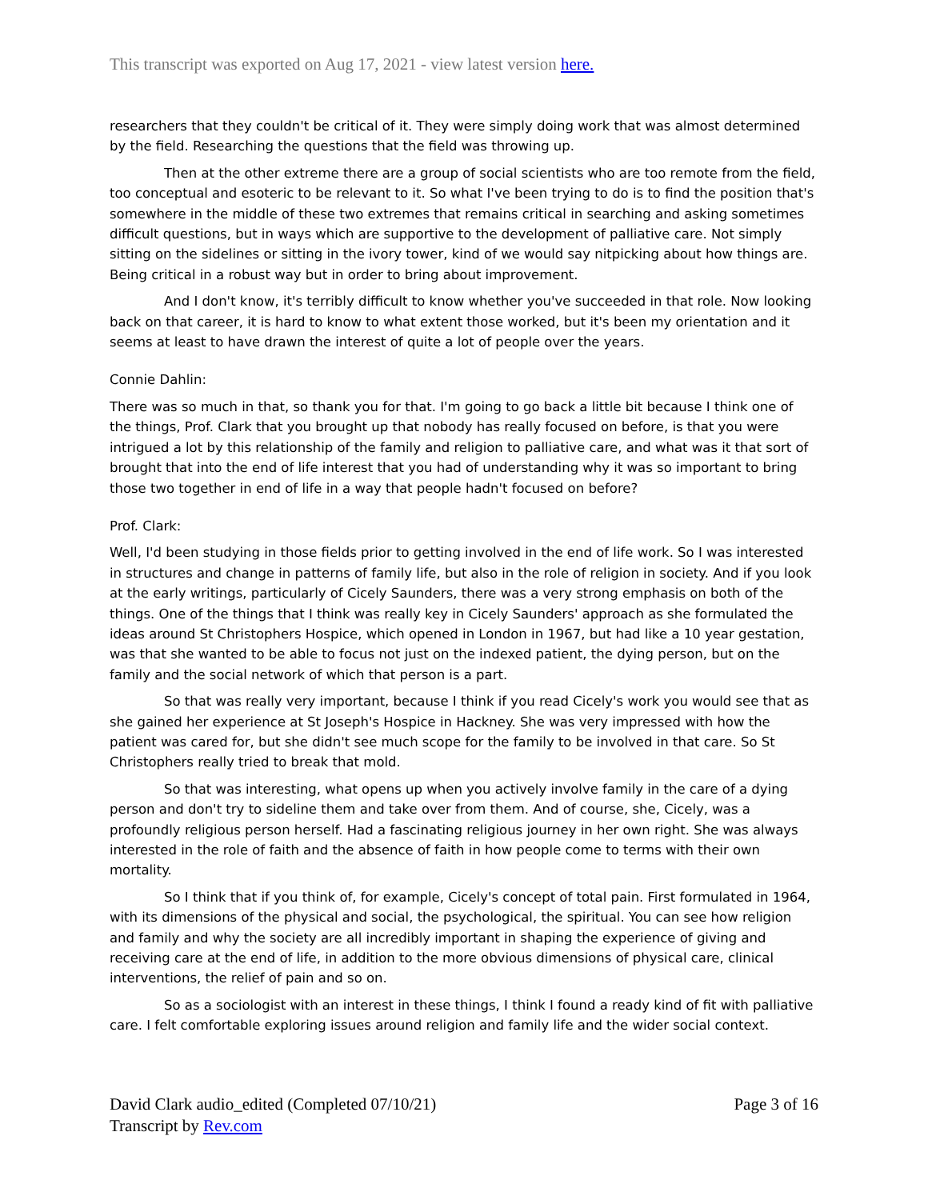This transcript was exported on Aug 17, 2021 - view latest version here.
researchers that they couldn't be critical of it. They were simply doing work that was almost determined by the field. Researching the questions that the field was throwing up.
Then at the other extreme there are a group of social scientists who are too remote from the field, too conceptual and esoteric to be relevant to it. So what I've been trying to do is to find the position that's somewhere in the middle of these two extremes that remains critical in searching and asking sometimes difficult questions, but in ways which are supportive to the development of palliative care. Not simply sitting on the sidelines or sitting in the ivory tower, kind of we would say nitpicking about how things are. Being critical in a robust way but in order to bring about improvement.
And I don't know, it's terribly difficult to know whether you've succeeded in that role. Now looking back on that career, it is hard to know to what extent those worked, but it's been my orientation and it seems at least to have drawn the interest of quite a lot of people over the years.
Connie Dahlin:
There was so much in that, so thank you for that. I'm going to go back a little bit because I think one of the things, Prof. Clark that you brought up that nobody has really focused on before, is that you were intrigued a lot by this relationship of the family and religion to palliative care, and what was it that sort of brought that into the end of life interest that you had of understanding why it was so important to bring those two together in end of life in a way that people hadn't focused on before?
Prof. Clark:
Well, I'd been studying in those fields prior to getting involved in the end of life work. So I was interested in structures and change in patterns of family life, but also in the role of religion in society. And if you look at the early writings, particularly of Cicely Saunders, there was a very strong emphasis on both of the things. One of the things that I think was really key in Cicely Saunders' approach as she formulated the ideas around St Christophers Hospice, which opened in London in 1967, but had like a 10 year gestation, was that she wanted to be able to focus not just on the indexed patient, the dying person, but on the family and the social network of which that person is a part.
So that was really very important, because I think if you read Cicely's work you would see that as she gained her experience at St Joseph's Hospice in Hackney. She was very impressed with how the patient was cared for, but she didn't see much scope for the family to be involved in that care. So St Christophers really tried to break that mold.
So that was interesting, what opens up when you actively involve family in the care of a dying person and don't try to sideline them and take over from them. And of course, she, Cicely, was a profoundly religious person herself. Had a fascinating religious journey in her own right. She was always interested in the role of faith and the absence of faith in how people come to terms with their own mortality.
So I think that if you think of, for example, Cicely's concept of total pain. First formulated in 1964, with its dimensions of the physical and social, the psychological, the spiritual. You can see how religion and family and why the society are all incredibly important in shaping the experience of giving and receiving care at the end of life, in addition to the more obvious dimensions of physical care, clinical interventions, the relief of pain and so on.
So as a sociologist with an interest in these things, I think I found a ready kind of fit with palliative care. I felt comfortable exploring issues around religion and family life and the wider social context.
David Clark audio_edited (Completed 07/10/21)
Transcript by Rev.com
Page 3 of 16